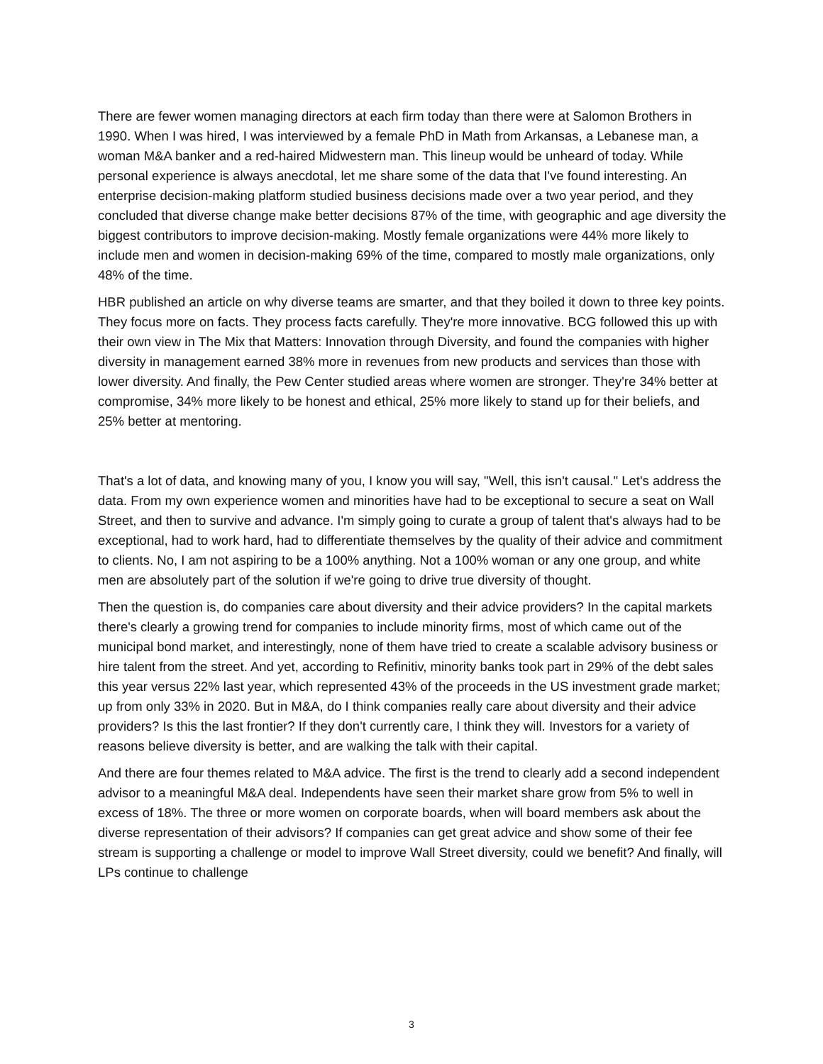There are fewer women managing directors at each firm today than there were at Salomon Brothers in 1990. When I was hired, I was interviewed by a female PhD in Math from Arkansas, a Lebanese man, a woman M&A banker and a red-haired Midwestern man. This lineup would be unheard of today. While personal experience is always anecdotal, let me share some of the data that I've found interesting. An enterprise decision-making platform studied business decisions made over a two year period, and they concluded that diverse change make better decisions 87% of the time, with geographic and age diversity the biggest contributors to improve decision-making. Mostly female organizations were 44% more likely to include men and women in decision-making 69% of the time, compared to mostly male organizations, only 48% of the time.
HBR published an article on why diverse teams are smarter, and that they boiled it down to three key points. They focus more on facts. They process facts carefully. They're more innovative. BCG followed this up with their own view in The Mix that Matters: Innovation through Diversity, and found the companies with higher diversity in management earned 38% more in revenues from new products and services than those with lower diversity. And finally, the Pew Center studied areas where women are stronger. They're 34% better at compromise, 34% more likely to be honest and ethical, 25% more likely to stand up for their beliefs, and 25% better at mentoring.
That's a lot of data, and knowing many of you, I know you will say, "Well, this isn't causal." Let's address the data. From my own experience women and minorities have had to be exceptional to secure a seat on Wall Street, and then to survive and advance. I'm simply going to curate a group of talent that's always had to be exceptional, had to work hard, had to differentiate themselves by the quality of their advice and commitment to clients. No, I am not aspiring to be a 100% anything. Not a 100% woman or any one group, and white men are absolutely part of the solution if we're going to drive true diversity of thought.
Then the question is, do companies care about diversity and their advice providers? In the capital markets there's clearly a growing trend for companies to include minority firms, most of which came out of the municipal bond market, and interestingly, none of them have tried to create a scalable advisory business or hire talent from the street. And yet, according to Refinitiv, minority banks took part in 29% of the debt sales this year versus 22% last year, which represented 43% of the proceeds in the US investment grade market; up from only 33% in 2020. But in M&A, do I think companies really care about diversity and their advice providers? Is this the last frontier? If they don't currently care, I think they will. Investors for a variety of reasons believe diversity is better, and are walking the talk with their capital.
And there are four themes related to M&A advice. The first is the trend to clearly add a second independent advisor to a meaningful M&A deal. Independents have seen their market share grow from 5% to well in excess of 18%. The three or more women on corporate boards, when will board members ask about the diverse representation of their advisors? If companies can get great advice and show some of their fee stream is supporting a challenge or model to improve Wall Street diversity, could we benefit? And finally, will LPs continue to challenge
3